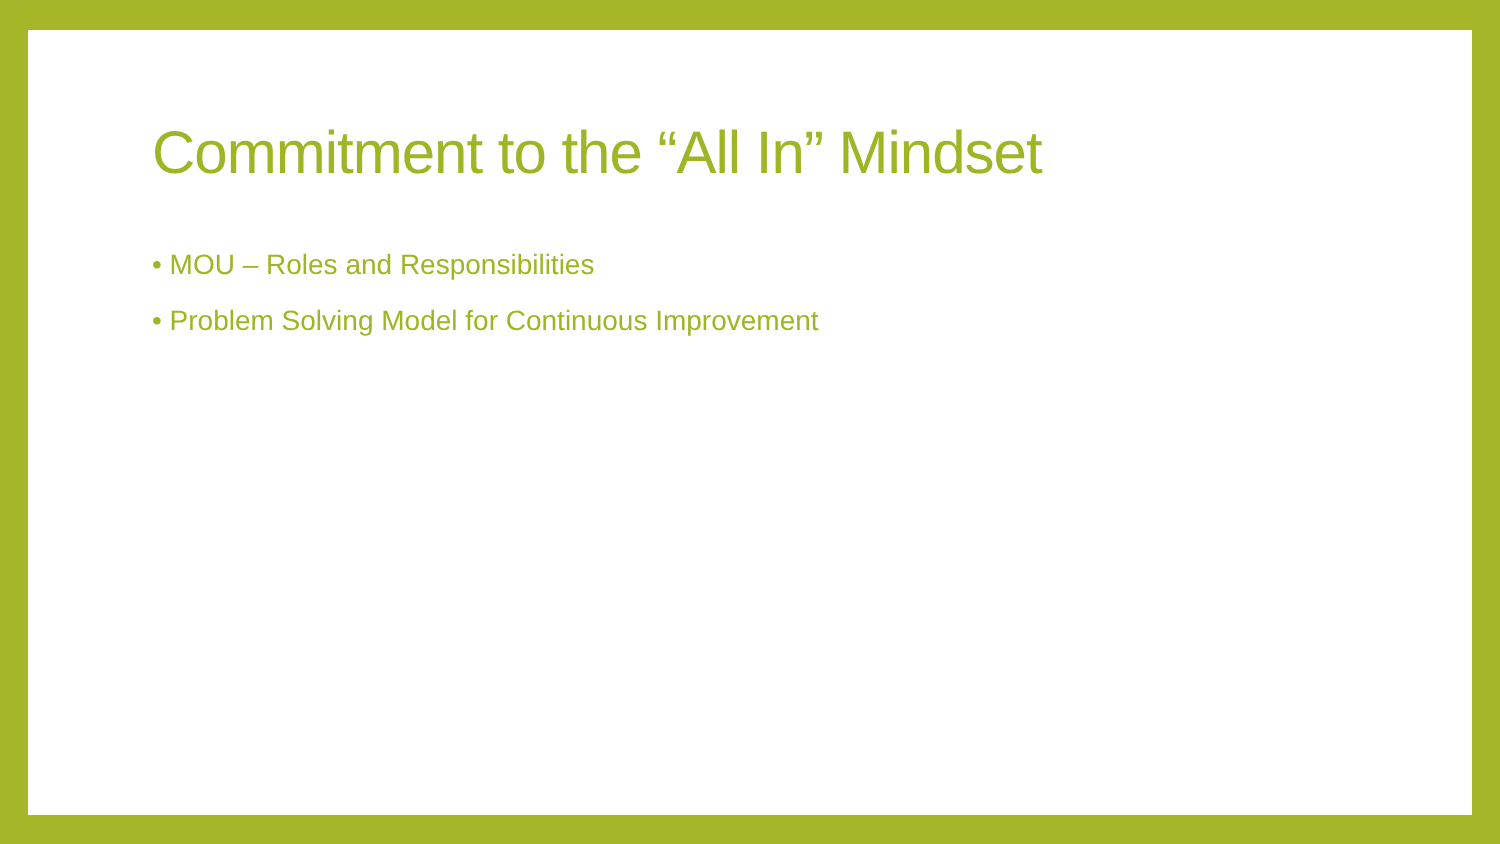Commitment to the “All In” Mindset
• MOU – Roles and Responsibilities
• Problem Solving Model for Continuous Improvement